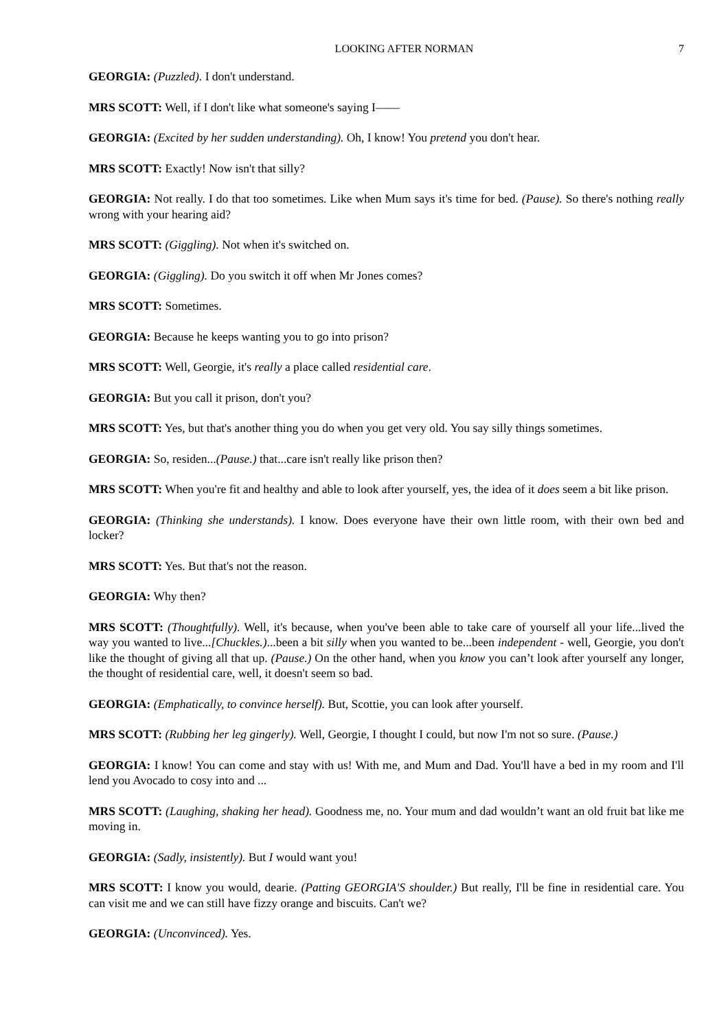LOOKING AFTER NORMAN 7
GEORGIA: (Puzzled). I don't understand.
MRS SCOTT: Well, if I don't like what someone's saying I——
GEORGIA: (Excited by her sudden understanding). Oh, I know! You pretend you don't hear.
MRS SCOTT: Exactly! Now isn't that silly?
GEORGIA: Not really. I do that too sometimes. Like when Mum says it's time for bed. (Pause). So there's nothing really wrong with your hearing aid?
MRS SCOTT: (Giggling). Not when it's switched on.
GEORGIA: (Giggling). Do you switch it off when Mr Jones comes?
MRS SCOTT: Sometimes.
GEORGIA: Because he keeps wanting you to go into prison?
MRS SCOTT: Well, Georgie, it's really a place called residential care.
GEORGIA: But you call it prison, don't you?
MRS SCOTT: Yes, but that's another thing you do when you get very old. You say silly things sometimes.
GEORGIA: So, residen...(Pause.) that...care isn't really like prison then?
MRS SCOTT: When you're fit and healthy and able to look after yourself, yes, the idea of it does seem a bit like prison.
GEORGIA: (Thinking she understands). I know. Does everyone have their own little room, with their own bed and locker?
MRS SCOTT: Yes. But that's not the reason.
GEORGIA: Why then?
MRS SCOTT: (Thoughtfully). Well, it's because, when you've been able to take care of yourself all your life...lived the way you wanted to live...[Chuckles.)...been a bit silly when you wanted to be...been independent - well, Georgie, you don't like the thought of giving all that up. (Pause.) On the other hand, when you know you can’t look after yourself any longer, the thought of residential care, well, it doesn't seem so bad.
GEORGIA: (Emphatically, to convince herself). But, Scottie, you can look after yourself.
MRS SCOTT: (Rubbing her leg gingerly). Well, Georgie, I thought I could, but now I'm not so sure. (Pause.)
GEORGIA: I know! You can come and stay with us! With me, and Mum and Dad. You'll have a bed in my room and I'll lend you Avocado to cosy into and ...
MRS SCOTT: (Laughing, shaking her head). Goodness me, no. Your mum and dad wouldn’t want an old fruit bat like me moving in.
GEORGIA: (Sadly, insistently). But I would want you!
MRS SCOTT: I know you would, dearie. (Patting GEORGIA'S shoulder.) But really, I'll be fine in residential care. You can visit me and we can still have fizzy orange and biscuits. Can't we?
GEORGIA: (Unconvinced). Yes.